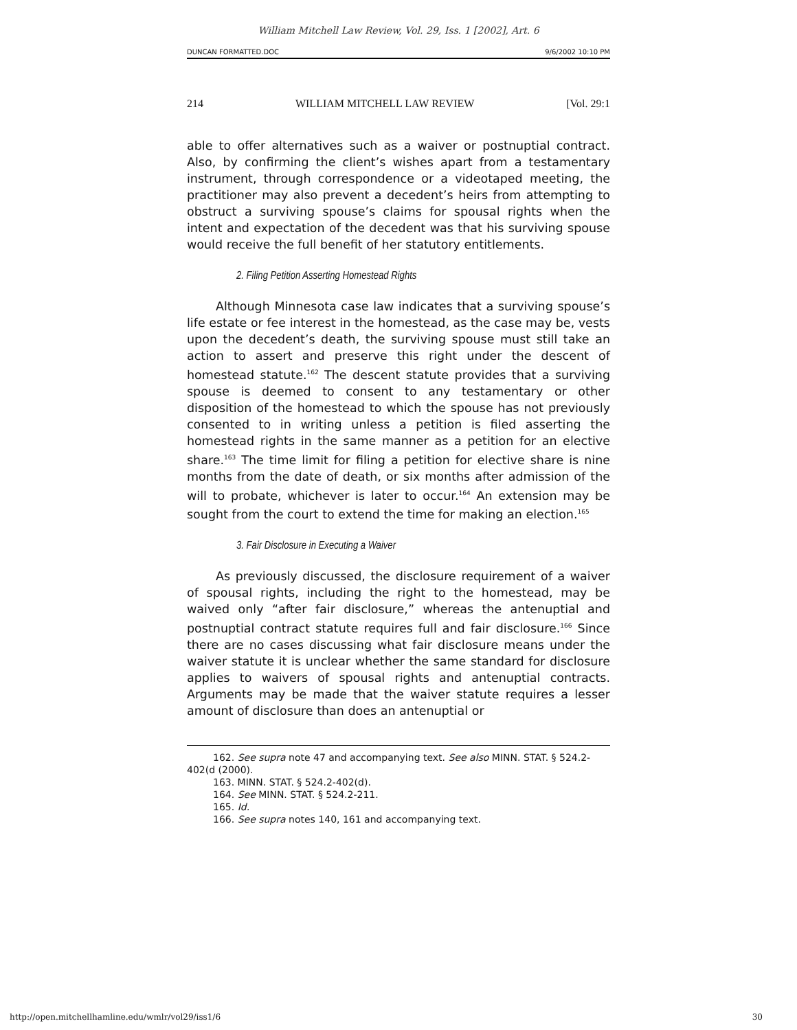William Mitchell Law Review, Vol. 29, Iss. 1 [2002], Art. 6
DUNCAN FORMATTED.DOC 9/6/2002 10:10 PM
214 WILLIAM MITCHELL LAW REVIEW [Vol. 29:1
able to offer alternatives such as a waiver or postnuptial contract. Also, by confirming the client’s wishes apart from a testamentary instrument, through correspondence or a videotaped meeting, the practitioner may also prevent a decedent’s heirs from attempting to obstruct a surviving spouse’s claims for spousal rights when the intent and expectation of the decedent was that his surviving spouse would receive the full benefit of her statutory entitlements.
2. Filing Petition Asserting Homestead Rights
Although Minnesota case law indicates that a surviving spouse’s life estate or fee interest in the homestead, as the case may be, vests upon the decedent’s death, the surviving spouse must still take an action to assert and preserve this right under the descent of homestead statute.<sup>162</sup> The descent statute provides that a surviving spouse is deemed to consent to any testamentary or other disposition of the homestead to which the spouse has not previously consented to in writing unless a petition is filed asserting the homestead rights in the same manner as a petition for an elective share.<sup>163</sup> The time limit for filing a petition for elective share is nine months from the date of death, or six months after admission of the will to probate, whichever is later to occur.<sup>164</sup> An extension may be sought from the court to extend the time for making an election.<sup>165</sup>
3. Fair Disclosure in Executing a Waiver
As previously discussed, the disclosure requirement of a waiver of spousal rights, including the right to the homestead, may be waived only “after fair disclosure,” whereas the antenuptial and postnuptial contract statute requires full and fair disclosure.<sup>166</sup> Since there are no cases discussing what fair disclosure means under the waiver statute it is unclear whether the same standard for disclosure applies to waivers of spousal rights and antenuptial contracts. Arguments may be made that the waiver statute requires a lesser amount of disclosure than does an antenuptial or
162. See supra note 47 and accompanying text. See also MINN. STAT. § 524.2-402(d (2000).
163. MINN. STAT. § 524.2-402(d).
164. See MINN. STAT. § 524.2-211.
165. Id.
166. See supra notes 140, 161 and accompanying text.
http://open.mitchellhamline.edu/wmlr/vol29/iss1/6 30